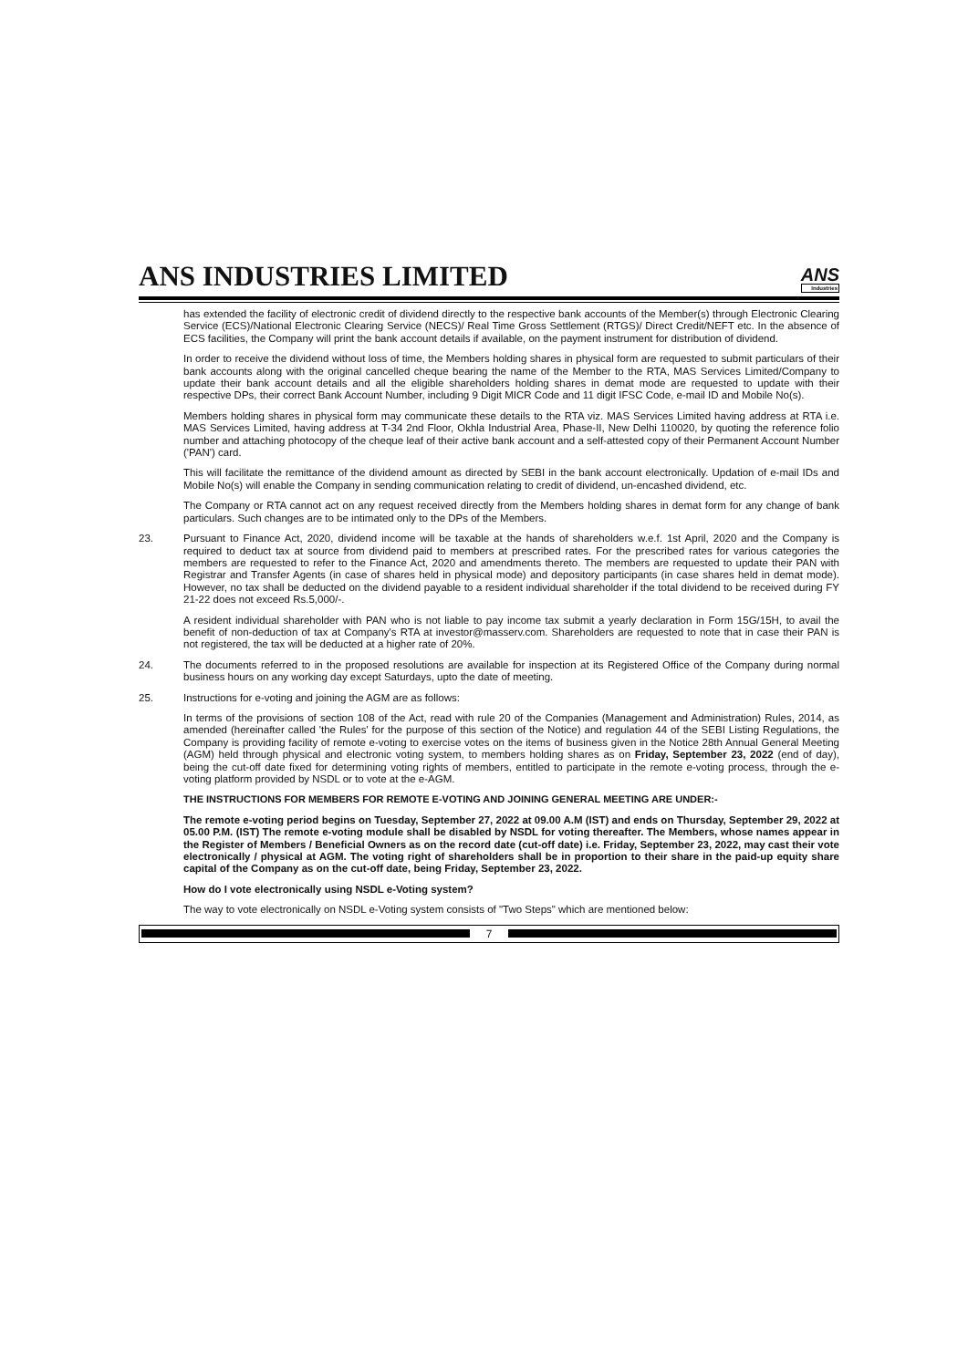ANS INDUSTRIES LIMITED
ANS
Industries
has extended the facility of electronic credit of dividend directly to the respective bank accounts of the Member(s) through Electronic Clearing Service (ECS)/National Electronic Clearing Service (NECS)/ Real Time Gross Settlement (RTGS)/ Direct Credit/NEFT etc. In the absence of ECS facilities, the Company will print the bank account details if available, on the payment instrument for distribution of dividend.
In order to receive the dividend without loss of time, the Members holding shares in physical form are requested to submit particulars of their bank accounts along with the original cancelled cheque bearing the name of the Member to the RTA, MAS Services Limited/Company to update their bank account details and all the eligible shareholders holding shares in demat mode are requested to update with their respective DPs, their correct Bank Account Number, including 9 Digit MICR Code and 11 digit IFSC Code, e-mail ID and Mobile No(s).
Members holding shares in physical form may communicate these details to the RTA viz. MAS Services Limited having address at RTA i.e. MAS Services Limited, having address at T-34 2nd Floor, Okhla Industrial Area, Phase-II, New Delhi 110020, by quoting the reference folio number and attaching photocopy of the cheque leaf of their active bank account and a self-attested copy of their Permanent Account Number ('PAN') card.
This will facilitate the remittance of the dividend amount as directed by SEBI in the bank account electronically. Updation of e-mail IDs and Mobile No(s) will enable the Company in sending communication relating to credit of dividend, un-encashed dividend, etc.
The Company or RTA cannot act on any request received directly from the Members holding shares in demat form for any change of bank particulars. Such changes are to be intimated only to the DPs of the Members.
23. Pursuant to Finance Act, 2020, dividend income will be taxable at the hands of shareholders w.e.f. 1st April, 2020 and the Company is required to deduct tax at source from dividend paid to members at prescribed rates. For the prescribed rates for various categories the members are requested to refer to the Finance Act, 2020 and amendments thereto. The members are requested to update their PAN with Registrar and Transfer Agents (in case of shares held in physical mode) and depository participants (in case shares held in demat mode). However, no tax shall be deducted on the dividend payable to a resident individual shareholder if the total dividend to be received during FY 21-22 does not exceed Rs.5,000/-.
A resident individual shareholder with PAN who is not liable to pay income tax submit a yearly declaration in Form 15G/15H, to avail the benefit of non-deduction of tax at Company's RTA at investor@masserv.com. Shareholders are requested to note that in case their PAN is not registered, the tax will be deducted at a higher rate of 20%.
24. The documents referred to in the proposed resolutions are available for inspection at its Registered Office of the Company during normal business hours on any working day except Saturdays, upto the date of meeting.
25. Instructions for e-voting and joining the AGM are as follows:
In terms of the provisions of section 108 of the Act, read with rule 20 of the Companies (Management and Administration) Rules, 2014, as amended (hereinafter called 'the Rules' for the purpose of this section of the Notice) and regulation 44 of the SEBI Listing Regulations, the Company is providing facility of remote e-voting to exercise votes on the items of business given in the Notice 28th Annual General Meeting (AGM) held through physical and electronic voting system, to members holding shares as on Friday, September 23, 2022 (end of day), being the cut-off date fixed for determining voting rights of members, entitled to participate in the remote e-voting process, through the e-voting platform provided by NSDL or to vote at the e-AGM.
THE INSTRUCTIONS FOR MEMBERS FOR REMOTE E-VOTING AND JOINING GENERAL MEETING ARE UNDER:-
The remote e-voting period begins on Tuesday, September 27, 2022 at 09.00 A.M (IST) and ends on Thursday, September 29, 2022 at 05.00 P.M. (IST) The remote e-voting module shall be disabled by NSDL for voting thereafter. The Members, whose names appear in the Register of Members / Beneficial Owners as on the record date (cut-off date) i.e. Friday, September 23, 2022, may cast their vote electronically / physical at AGM. The voting right of shareholders shall be in proportion to their share in the paid-up equity share capital of the Company as on the cut-off date, being Friday, September 23, 2022.
How do I vote electronically using NSDL e-Voting system?
The way to vote electronically on NSDL e-Voting system consists of "Two Steps" which are mentioned below:
7